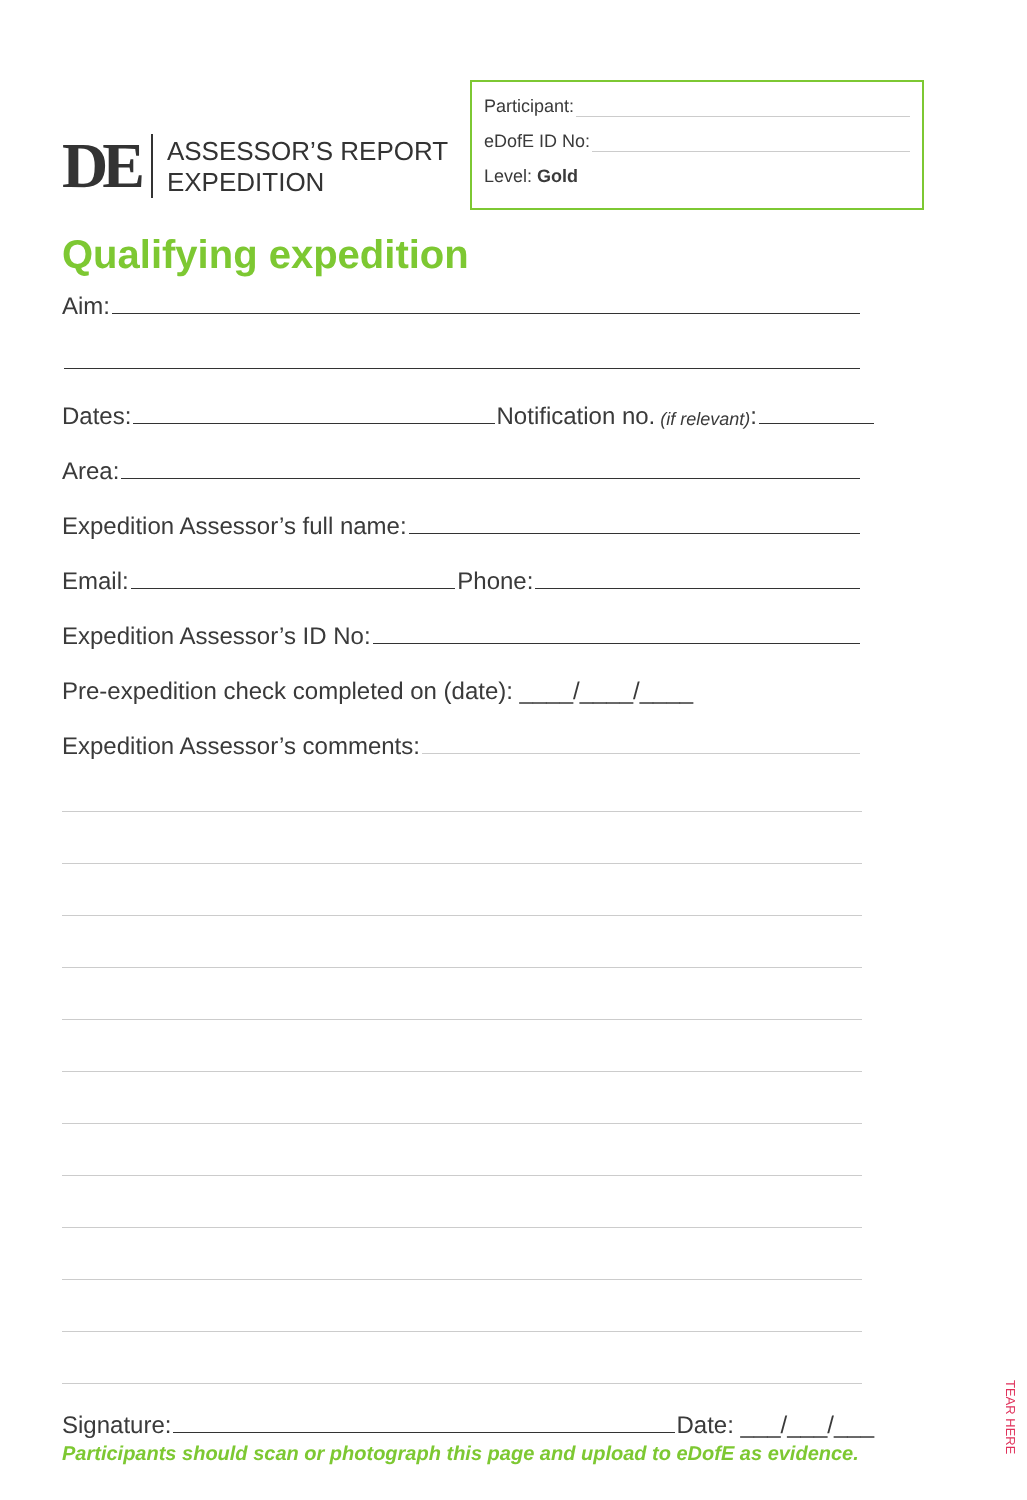DE
ASSESSOR’S REPORT
EXPEDITION
Participant:
eDofE ID No:
Level: Gold
Qualifying expedition
Aim:
Dates: Notification no. (if relevant):
Area:
Expedition Assessor’s full name:
Email: Phone:
Expedition Assessor’s ID No:
Pre-expedition check completed on (date): ____/____/____
Expedition Assessor’s comments:
Signature: Date: ___/___/___
Participants should scan or photograph this page and upload to eDofE as evidence.
TEAR HERE